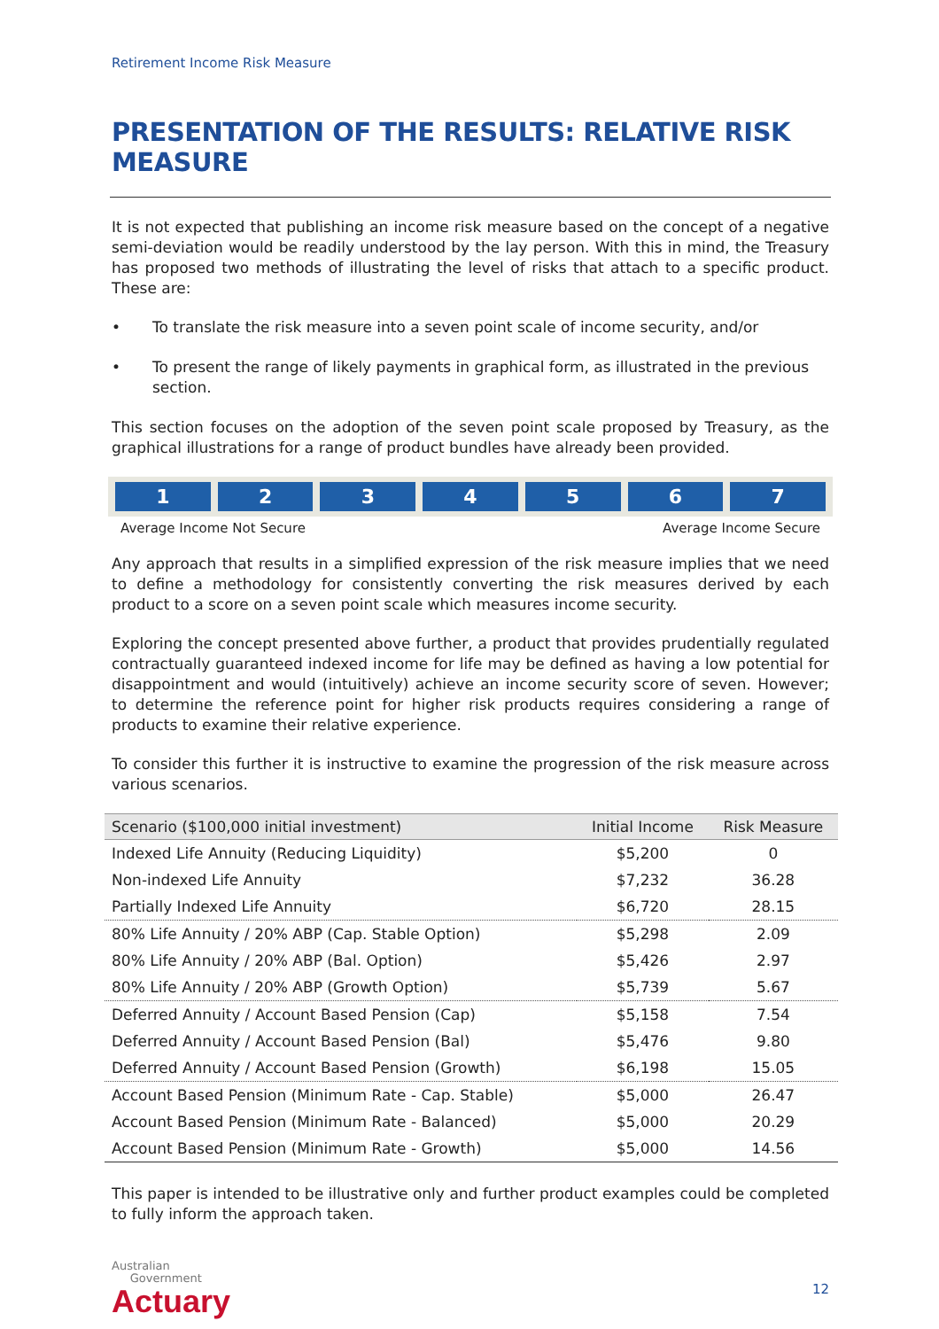Retirement Income Risk Measure
PRESENTATION OF THE RESULTS: RELATIVE RISK MEASURE
It is not expected that publishing an income risk measure based on the concept of a negative semi-deviation would be readily understood by the lay person. With this in mind, the Treasury has proposed two methods of illustrating the level of risks that attach to a specific product. These are:
• To translate the risk measure into a seven point scale of income security, and/or
• To present the range of likely payments in graphical form, as illustrated in the previous section.
This section focuses on the adoption of the seven point scale proposed by Treasury, as the graphical illustrations for a range of product bundles have already been provided.
1 2 3 4 5 6 7
Average Income Not Secure Average Income Secure
Any approach that results in a simplified expression of the risk measure implies that we need to define a methodology for consistently converting the risk measures derived by each product to a score on a seven point scale which measures income security.
Exploring the concept presented above further, a product that provides prudentially regulated contractually guaranteed indexed income for life may be defined as having a low potential for disappointment and would (intuitively) achieve an income security score of seven. However; to determine the reference point for higher risk products requires considering a range of products to examine their relative experience.
To consider this further it is instructive to examine the progression of the risk measure across various scenarios.
| Scenario ($100,000 initial investment) | Initial Income | Risk Measure |
| --- | --- | --- |
| Indexed Life Annuity (Reducing Liquidity) | $5,200 | 0 |
| Non-indexed Life Annuity | $7,232 | 36.28 |
| Partially Indexed Life Annuity | $6,720 | 28.15 |
| 80% Life Annuity / 20% ABP (Cap. Stable Option) | $5,298 | 2.09 |
| 80% Life Annuity / 20% ABP (Bal. Option) | $5,426 | 2.97 |
| 80% Life Annuity / 20% ABP (Growth Option) | $5,739 | 5.67 |
| Deferred Annuity / Account Based Pension (Cap) | $5,158 | 7.54 |
| Deferred Annuity / Account Based Pension (Bal) | $5,476 | 9.80 |
| Deferred Annuity / Account Based Pension (Growth) | $6,198 | 15.05 |
| Account Based Pension (Minimum Rate - Cap. Stable) | $5,000 | 26.47 |
| Account Based Pension (Minimum Rate - Balanced) | $5,000 | 20.29 |
| Account Based Pension (Minimum Rate - Growth) | $5,000 | 14.56 |
This paper is intended to be illustrative only and further product examples could be completed to fully inform the approach taken.
Australian
Government
Actuary
12